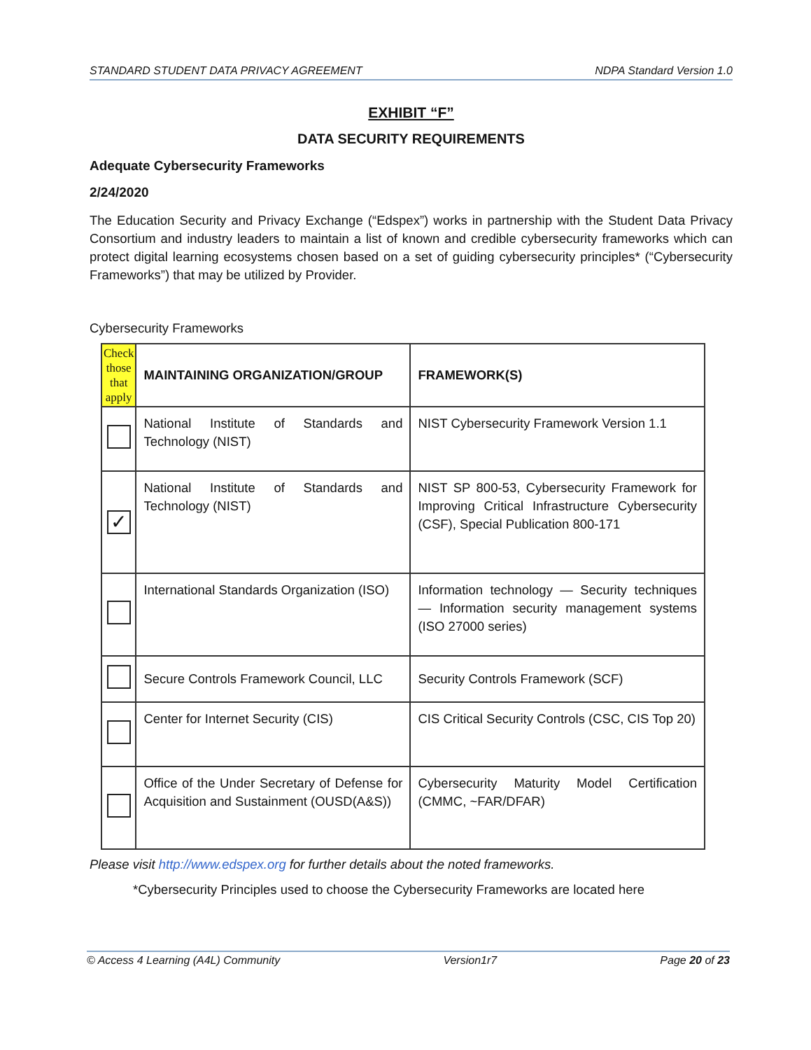STANDARD STUDENT DATA PRIVACY AGREEMENT NDPA Standard Version 1.0
EXHIBIT “F”
DATA SECURITY REQUIREMENTS
Adequate Cybersecurity Frameworks
2/24/2020
The Education Security and Privacy Exchange (“Edspex”) works in partnership with the Student Data Privacy Consortium and industry leaders to maintain a list of known and credible cybersecurity frameworks which can protect digital learning ecosystems chosen based on a set of guiding cybersecurity principles* (“Cybersecurity Frameworks”) that may be utilized by Provider.
Cybersecurity Frameworks
| Check those that apply | MAINTAINING ORGANIZATION/GROUP | FRAMEWORK(S) |
| --- | --- | --- |
| | National Institute of Standards and Technology (NIST) | NIST Cybersecurity Framework Version 1.1 |
| ✓ | National Institute of Standards and Technology (NIST) | NIST SP 800-53, Cybersecurity Framework for Improving Critical Infrastructure Cybersecurity (CSF), Special Publication 800-171 |
| | International Standards Organization (ISO) | Information technology — Security techniques — Information security management systems (ISO 27000 series) |
| | Secure Controls Framework Council, LLC | Security Controls Framework (SCF) |
| | Center for Internet Security (CIS) | CIS Critical Security Controls (CSC, CIS Top 20) |
| | Office of the Under Secretary of Defense for Acquisition and Sustainment (OUSD(A&S)) | Cybersecurity Maturity Model Certification (CMMC, ~FAR/DFAR) |
Please visit http://www.edspex.org for further details about the noted frameworks.
*Cybersecurity Principles used to choose the Cybersecurity Frameworks are located here
© Access 4 Learning (A4L) Community Version1r7 Page 20 of 23